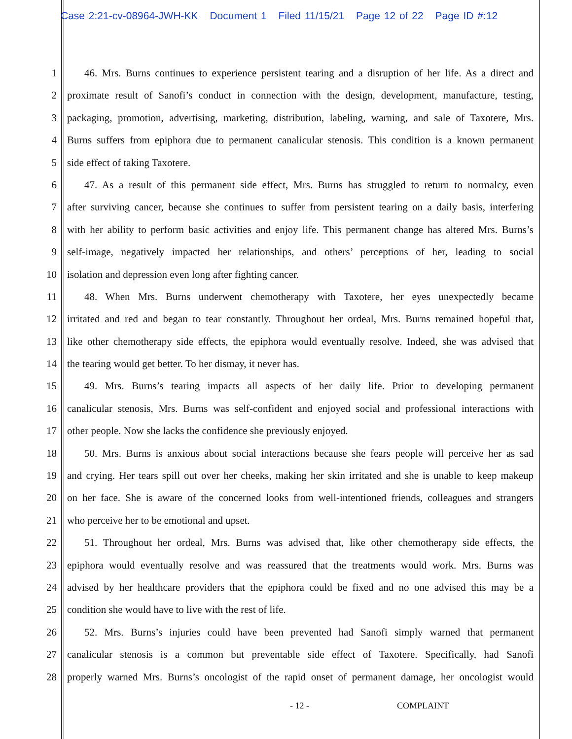Case 2:21-cv-08964-JWH-KK Document 1 Filed 11/15/21 Page 12 of 22 Page ID #:12
1 46. Mrs. Burns continues to experience persistent tearing and a disruption of her life. As a direct and
2 proximate result of Sanofi’s conduct in connection with the design, development, manufacture, testing,
3 packaging, promotion, advertising, marketing, distribution, labeling, warning, and sale of Taxotere, Mrs.
4 Burns suffers from epiphora due to permanent canalicular stenosis. This condition is a known permanent
5 side effect of taking Taxotere.
6 47. As a result of this permanent side effect, Mrs. Burns has struggled to return to normalcy, even
7 after surviving cancer, because she continues to suffer from persistent tearing on a daily basis, interfering
8 with her ability to perform basic activities and enjoy life. This permanent change has altered Mrs. Burns’s
9 self-image, negatively impacted her relationships, and others’ perceptions of her, leading to social
10 isolation and depression even long after fighting cancer.
11 48. When Mrs. Burns underwent chemotherapy with Taxotere, her eyes unexpectedly became
12 irritated and red and began to tear constantly. Throughout her ordeal, Mrs. Burns remained hopeful that,
13 like other chemotherapy side effects, the epiphora would eventually resolve. Indeed, she was advised that
14 the tearing would get better. To her dismay, it never has.
15 49. Mrs. Burns’s tearing impacts all aspects of her daily life. Prior to developing permanent
16 canalicular stenosis, Mrs. Burns was self-confident and enjoyed social and professional interactions with
17 other people. Now she lacks the confidence she previously enjoyed.
18 50. Mrs. Burns is anxious about social interactions because she fears people will perceive her as sad
19 and crying. Her tears spill out over her cheeks, making her skin irritated and she is unable to keep makeup
20 on her face. She is aware of the concerned looks from well-intentioned friends, colleagues and strangers
21 who perceive her to be emotional and upset.
22 51. Throughout her ordeal, Mrs. Burns was advised that, like other chemotherapy side effects, the
23 epiphora would eventually resolve and was reassured that the treatments would work. Mrs. Burns was
24 advised by her healthcare providers that the epiphora could be fixed and no one advised this may be a
25 condition she would have to live with the rest of life.
26 52. Mrs. Burns’s injuries could have been prevented had Sanofi simply warned that permanent
27 canalicular stenosis is a common but preventable side effect of Taxotere. Specifically, had Sanofi
28 properly warned Mrs. Burns’s oncologist of the rapid onset of permanent damage, her oncologist would
- 12 - COMPLAINT